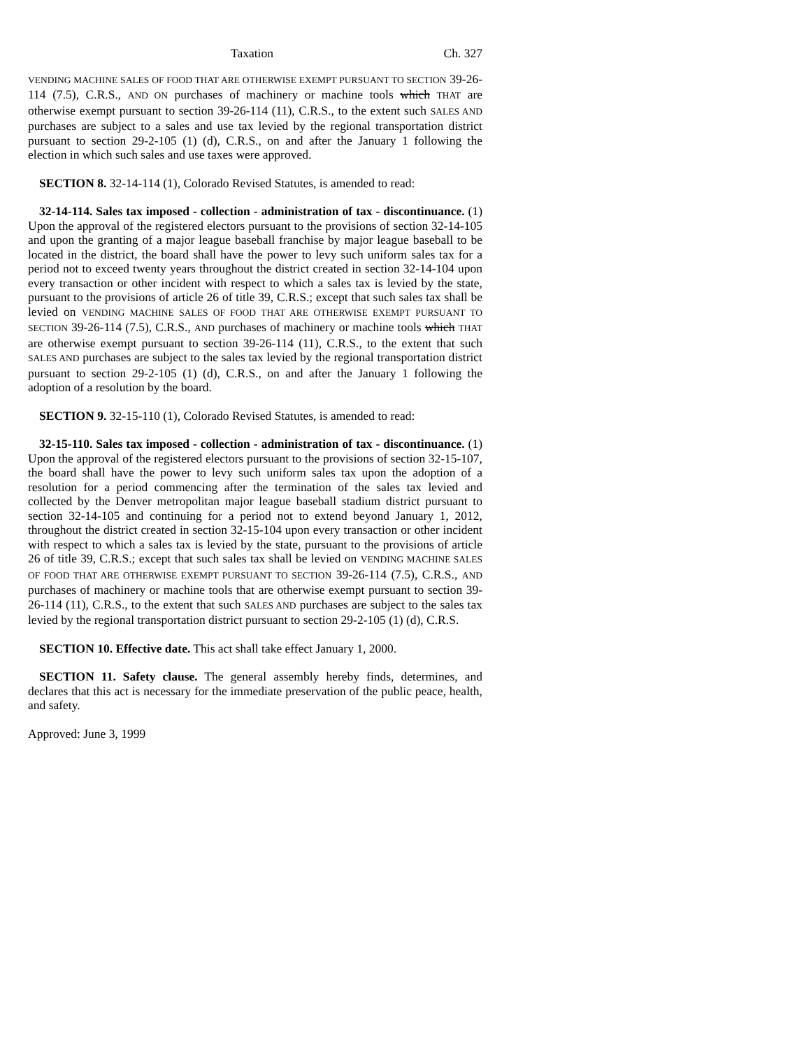Taxation Ch. 327
VENDING MACHINE SALES OF FOOD THAT ARE OTHERWISE EXEMPT PURSUANT TO SECTION 39-26-114 (7.5), C.R.S., AND ON purchases of machinery or machine tools which THAT are otherwise exempt pursuant to section 39-26-114 (11), C.R.S., to the extent such SALES AND purchases are subject to a sales and use tax levied by the regional transportation district pursuant to section 29-2-105 (1) (d), C.R.S., on and after the January 1 following the election in which such sales and use taxes were approved.
SECTION 8. 32-14-114 (1), Colorado Revised Statutes, is amended to read:
32-14-114. Sales tax imposed - collection - administration of tax - discontinuance. (1) Upon the approval of the registered electors pursuant to the provisions of section 32-14-105 and upon the granting of a major league baseball franchise by major league baseball to be located in the district, the board shall have the power to levy such uniform sales tax for a period not to exceed twenty years throughout the district created in section 32-14-104 upon every transaction or other incident with respect to which a sales tax is levied by the state, pursuant to the provisions of article 26 of title 39, C.R.S.; except that such sales tax shall be levied on VENDING MACHINE SALES OF FOOD THAT ARE OTHERWISE EXEMPT PURSUANT TO SECTION 39-26-114 (7.5), C.R.S., AND purchases of machinery or machine tools which THAT are otherwise exempt pursuant to section 39-26-114 (11), C.R.S., to the extent that such SALES AND purchases are subject to the sales tax levied by the regional transportation district pursuant to section 29-2-105 (1) (d), C.R.S., on and after the January 1 following the adoption of a resolution by the board.
SECTION 9. 32-15-110 (1), Colorado Revised Statutes, is amended to read:
32-15-110. Sales tax imposed - collection - administration of tax - discontinuance. (1) Upon the approval of the registered electors pursuant to the provisions of section 32-15-107, the board shall have the power to levy such uniform sales tax upon the adoption of a resolution for a period commencing after the termination of the sales tax levied and collected by the Denver metropolitan major league baseball stadium district pursuant to section 32-14-105 and continuing for a period not to extend beyond January 1, 2012, throughout the district created in section 32-15-104 upon every transaction or other incident with respect to which a sales tax is levied by the state, pursuant to the provisions of article 26 of title 39, C.R.S.; except that such sales tax shall be levied on VENDING MACHINE SALES OF FOOD THAT ARE OTHERWISE EXEMPT PURSUANT TO SECTION 39-26-114 (7.5), C.R.S., AND purchases of machinery or machine tools that are otherwise exempt pursuant to section 39-26-114 (11), C.R.S., to the extent that such SALES AND purchases are subject to the sales tax levied by the regional transportation district pursuant to section 29-2-105 (1) (d), C.R.S.
SECTION 10. Effective date. This act shall take effect January 1, 2000.
SECTION 11. Safety clause. The general assembly hereby finds, determines, and declares that this act is necessary for the immediate preservation of the public peace, health, and safety.
Approved: June 3, 1999